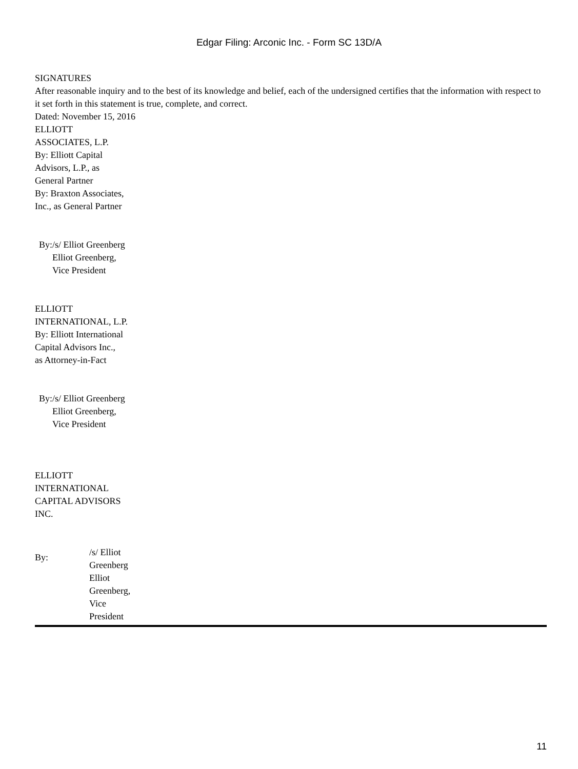Edgar Filing: Arconic Inc. - Form SC 13D/A
SIGNATURES
After reasonable inquiry and to the best of its knowledge and belief, each of the undersigned certifies that the information with respect to it set forth in this statement is true, complete, and correct.
Dated: November 15, 2016
ELLIOTT
ASSOCIATES, L.P.
By: Elliott Capital
Advisors, L.P., as
General Partner
By: Braxton Associates,
Inc., as General Partner
| By: | /s/ Elliot Greenberg Elliot Greenberg, Vice President |
ELLIOTT
INTERNATIONAL, L.P.
By: Elliott International
Capital Advisors Inc.,
as Attorney-in-Fact
| By: | /s/ Elliot Greenberg Elliot Greenberg, Vice President |
ELLIOTT
INTERNATIONAL
CAPITAL ADVISORS
INC.
| By: | /s/ Elliot Greenberg Elliot Greenberg, Vice President |
11